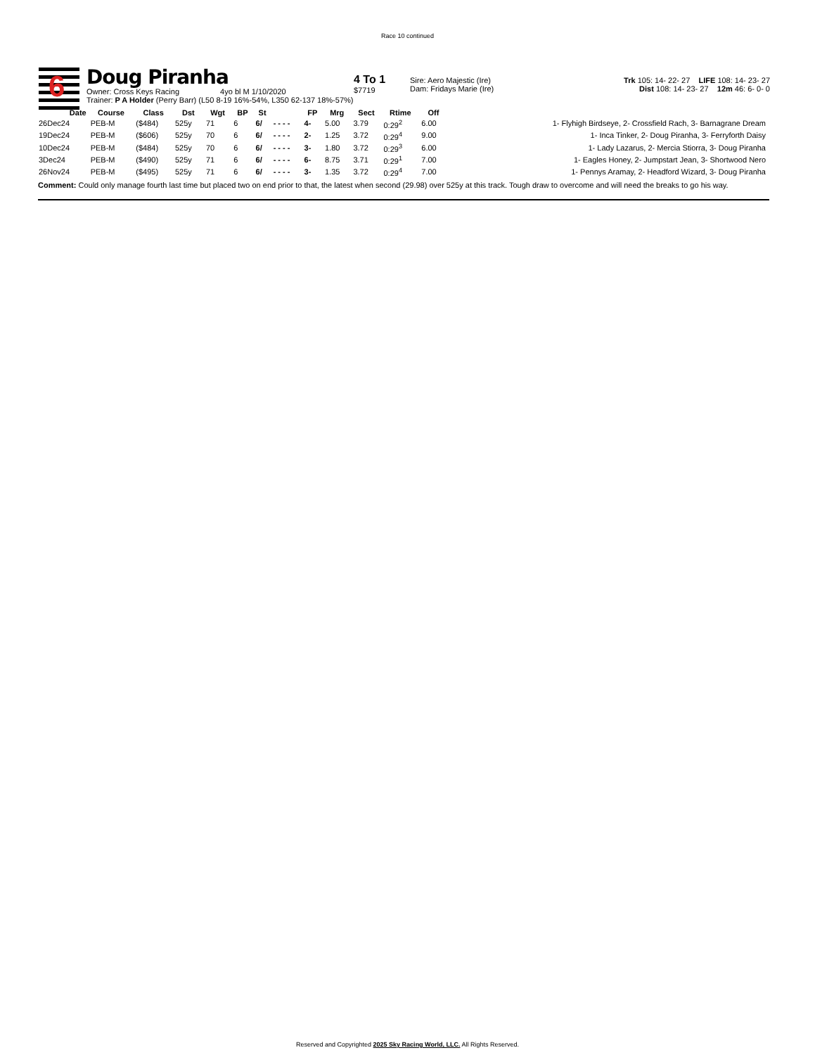Race 10 continued
6
Doug Piranha
Owner: Cross Keys Racing 4yo bl M 1/10/2020
Trainer: P A Holder (Perry Barr) (L50 8-19 16%-54%, L350 62-137 18%-57%)
4 To 1
$7719
Sire: Aero Majestic (Ire)
Dam: Fridays Marie (Ire)
Trk 105: 14- 22- 27 LIFE 108: 14- 23- 27
Dist 108: 14- 23- 27 12m 46: 6- 0- 0
| Date | Course | Class | Dst | Wgt | BP | St | | FP | Mrg | Sect | Rtime | Off | |
| --- | --- | --- | --- | --- | --- | --- | --- | --- | --- | --- | --- | --- | --- |
| 26Dec24 | PEB-M | ($484) | 525y | 71 | 6 | 6/ | - - - - | 4- | 5.00 | 3.79 | 0:29<sup>2</sup> | 6.00 | 1- Flyhigh Birdseye, 2- Crossfield Rach, 3- Barnagrane Dream |
| 19Dec24 | PEB-M | ($606) | 525y | 70 | 6 | 6/ | - - - - | 2- | 1.25 | 3.72 | 0:29<sup>4</sup> | 9.00 | 1- Inca Tinker, 2- Doug Piranha, 3- Ferryforth Daisy |
| 10Dec24 | PEB-M | ($484) | 525y | 70 | 6 | 6/ | - - - - | 3- | 1.80 | 3.72 | 0:29<sup>3</sup> | 6.00 | 1- Lady Lazarus, 2- Mercia Stiorra, 3- Doug Piranha |
| 3Dec24 | PEB-M | ($490) | 525y | 71 | 6 | 6/ | - - - - | 6- | 8.75 | 3.71 | 0:29<sup>1</sup> | 7.00 | 1- Eagles Honey, 2- Jumpstart Jean, 3- Shortwood Nero |
| 26Nov24 | PEB-M | ($495) | 525y | 71 | 6 | 6/ | - - - - | 3- | 1.35 | 3.72 | 0:29<sup>4</sup> | 7.00 | 1- Pennys Aramay, 2- Headford Wizard, 3- Doug Piranha |
Comment: Could only manage fourth last time but placed two on end prior to that, the latest when second (29.98) over 525y at this track. Tough draw to overcome and will need the breaks to go his way.
Reserved and Copyrighted 2025 Sky Racing World, LLC. All Rights Reserved.